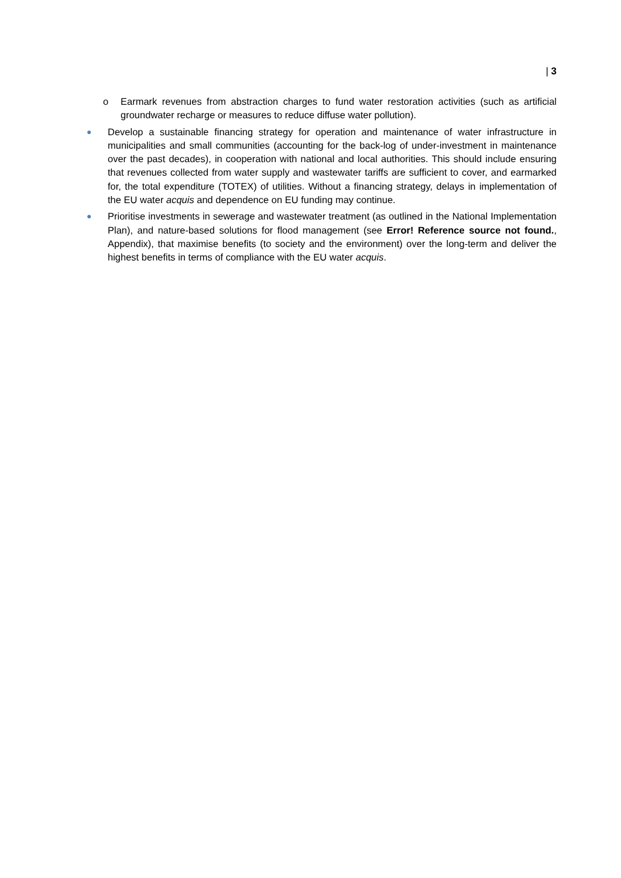| 3
o Earmark revenues from abstraction charges to fund water restoration activities (such as artificial groundwater recharge or measures to reduce diffuse water pollution).
● Develop a sustainable financing strategy for operation and maintenance of water infrastructure in municipalities and small communities (accounting for the back-log of under-investment in maintenance over the past decades), in cooperation with national and local authorities. This should include ensuring that revenues collected from water supply and wastewater tariffs are sufficient to cover, and earmarked for, the total expenditure (TOTEX) of utilities. Without a financing strategy, delays in implementation of the EU water acquis and dependence on EU funding may continue.
● Prioritise investments in sewerage and wastewater treatment (as outlined in the National Implementation Plan), and nature-based solutions for flood management (see Error! Reference source not found., Appendix), that maximise benefits (to society and the environment) over the long-term and deliver the highest benefits in terms of compliance with the EU water acquis.